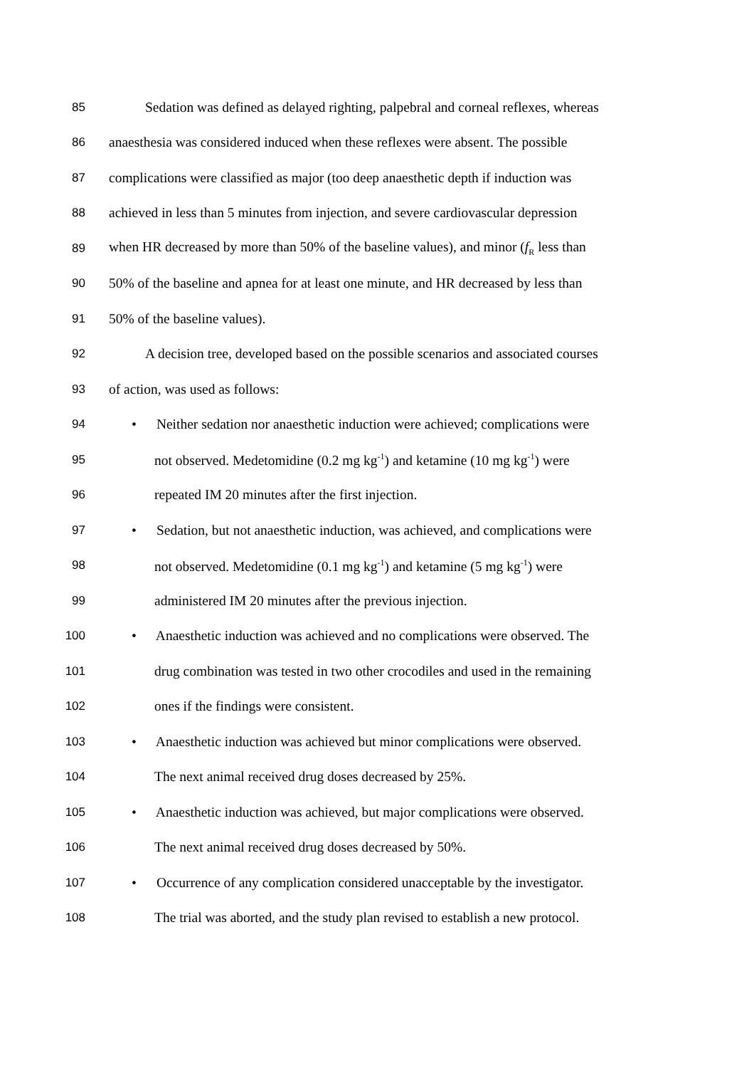85 Sedation was defined as delayed righting, palpebral and corneal reflexes, whereas
86 anaesthesia was considered induced when these reflexes were absent. The possible
87 complications were classified as major (too deep anaesthetic depth if induction was
88 achieved in less than 5 minutes from injection, and severe cardiovascular depression
89 when HR decreased by more than 50% of the baseline values), and minor (f<sub>R</sub> less than
90 50% of the baseline and apnea for at least one minute, and HR decreased by less than
91 50% of the baseline values).
92 A decision tree, developed based on the possible scenarios and associated courses
93 of action, was used as follows:
94 • Neither sedation nor anaesthetic induction were achieved; complications were
95 not observed. Medetomidine (0.2 mg kg<sup>-1</sup>) and ketamine (10 mg kg<sup>-1</sup>) were
96 repeated IM 20 minutes after the first injection.
97 • Sedation, but not anaesthetic induction, was achieved, and complications were
98 not observed. Medetomidine (0.1 mg kg<sup>-1</sup>) and ketamine (5 mg kg<sup>-1</sup>) were
99 administered IM 20 minutes after the previous injection.
100 • Anaesthetic induction was achieved and no complications were observed. The
101 drug combination was tested in two other crocodiles and used in the remaining
102 ones if the findings were consistent.
103 • Anaesthetic induction was achieved but minor complications were observed.
104 The next animal received drug doses decreased by 25%.
105 • Anaesthetic induction was achieved, but major complications were observed.
106 The next animal received drug doses decreased by 50%.
107 • Occurrence of any complication considered unacceptable by the investigator.
108 The trial was aborted, and the study plan revised to establish a new protocol.